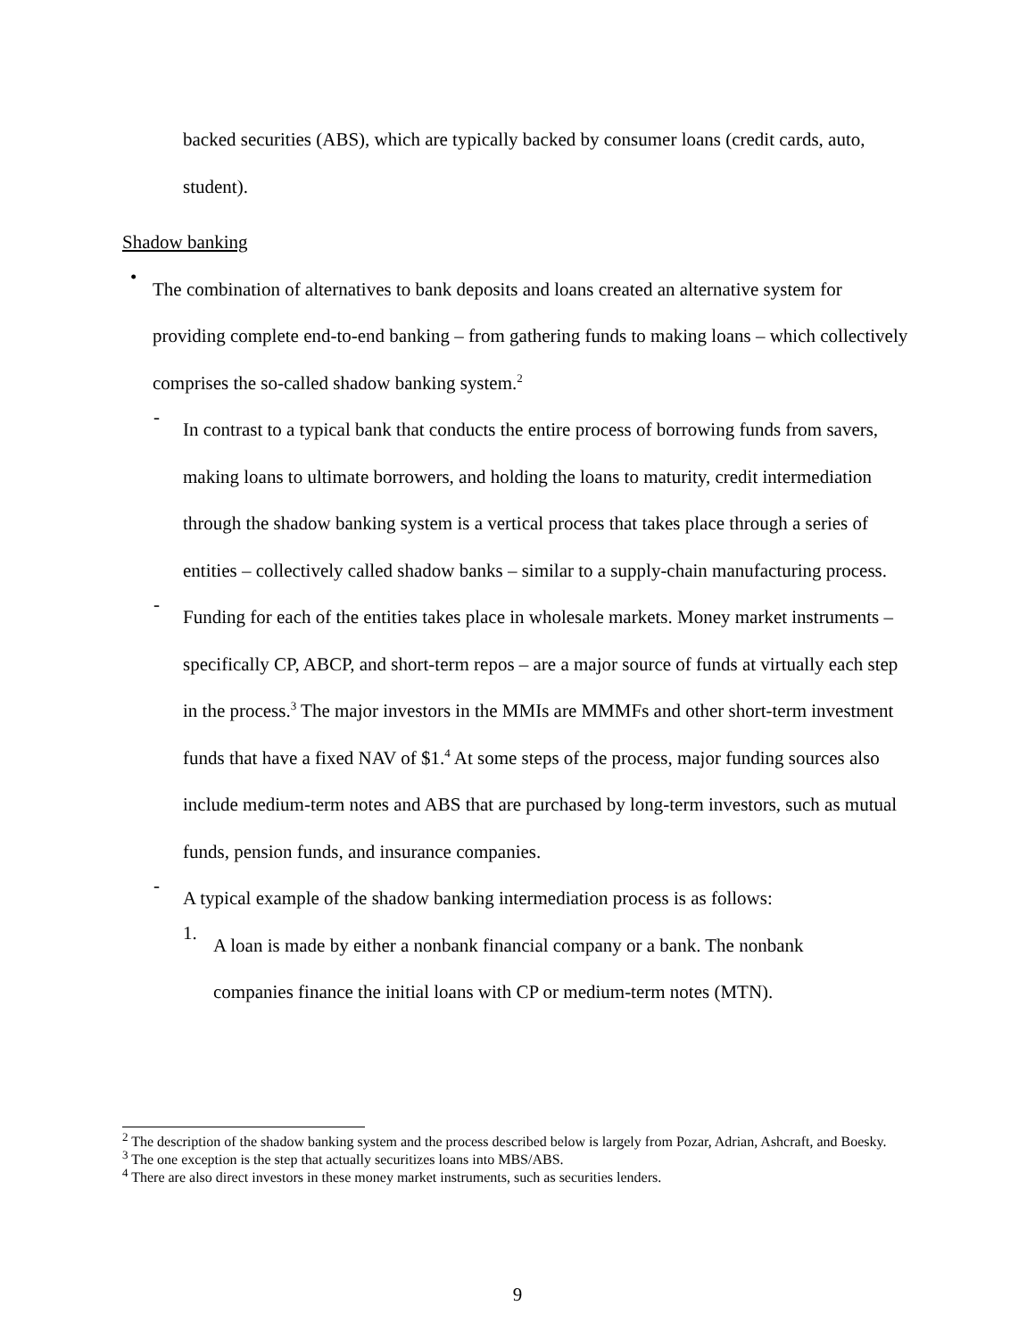backed securities (ABS), which are typically backed by consumer loans (credit cards, auto, student).
Shadow banking
•
The combination of alternatives to bank deposits and loans created an alternative system for providing complete end-to-end banking – from gathering funds to making loans – which collectively comprises the so-called shadow banking system.<sup>2</sup>
-
In contrast to a typical bank that conducts the entire process of borrowing funds from savers, making loans to ultimate borrowers, and holding the loans to maturity, credit intermediation through the shadow banking system is a vertical process that takes place through a series of entities – collectively called shadow banks – similar to a supply-chain manufacturing process.
-
Funding for each of the entities takes place in wholesale markets. Money market instruments – specifically CP, ABCP, and short-term repos – are a major source of funds at virtually each step in the process.<sup>3</sup> The major investors in the MMIs are MMMFs and other short-term investment funds that have a fixed NAV of $1.<sup>4</sup> At some steps of the process, major funding sources also include medium-term notes and ABS that are purchased by long-term investors, such as mutual funds, pension funds, and insurance companies.
-
A typical example of the shadow banking intermediation process is as follows:
1.
A loan is made by either a nonbank financial company or a bank. The nonbank companies finance the initial loans with CP or medium-term notes (MTN).
<sup>2</sup> The description of the shadow banking system and the process described below is largely from Pozar, Adrian, Ashcraft, and Boesky.
<sup>3</sup> The one exception is the step that actually securitizes loans into MBS/ABS.
<sup>4</sup> There are also direct investors in these money market instruments, such as securities lenders.
9